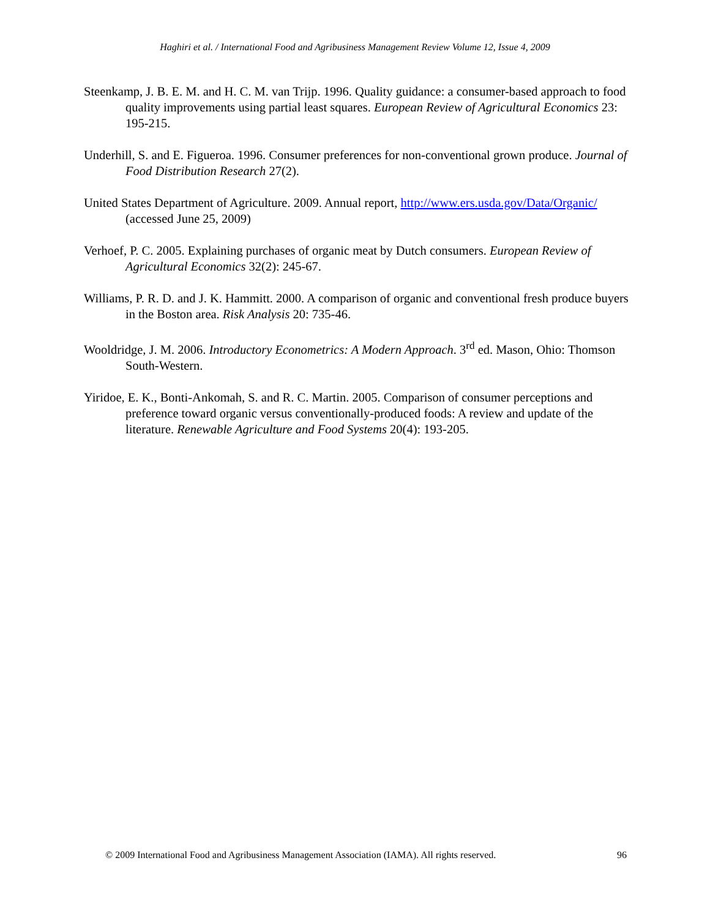Haghiri et al. / International Food and Agribusiness Management Review Volume 12, Issue 4, 2009
Steenkamp, J. B. E. M. and H. C. M. van Trijp. 1996. Quality guidance: a consumer-based approach to food quality improvements using partial least squares. European Review of Agricultural Economics 23: 195-215.
Underhill, S. and E. Figueroa. 1996. Consumer preferences for non-conventional grown produce. Journal of Food Distribution Research 27(2).
United States Department of Agriculture. 2009. Annual report, http://www.ers.usda.gov/Data/Organic/ (accessed June 25, 2009)
Verhoef, P. C. 2005. Explaining purchases of organic meat by Dutch consumers. European Review of Agricultural Economics 32(2): 245-67.
Williams, P. R. D. and J. K. Hammitt. 2000. A comparison of organic and conventional fresh produce buyers in the Boston area. Risk Analysis 20: 735-46.
Wooldridge, J. M. 2006. Introductory Econometrics: A Modern Approach. 3<sup>rd</sup> ed. Mason, Ohio: Thomson South-Western.
Yiridoe, E. K., Bonti-Ankomah, S. and R. C. Martin. 2005. Comparison of consumer perceptions and preference toward organic versus conventionally-produced foods: A review and update of the literature. Renewable Agriculture and Food Systems 20(4): 193-205.
© 2009 International Food and Agribusiness Management Association (IAMA). All rights reserved. 96